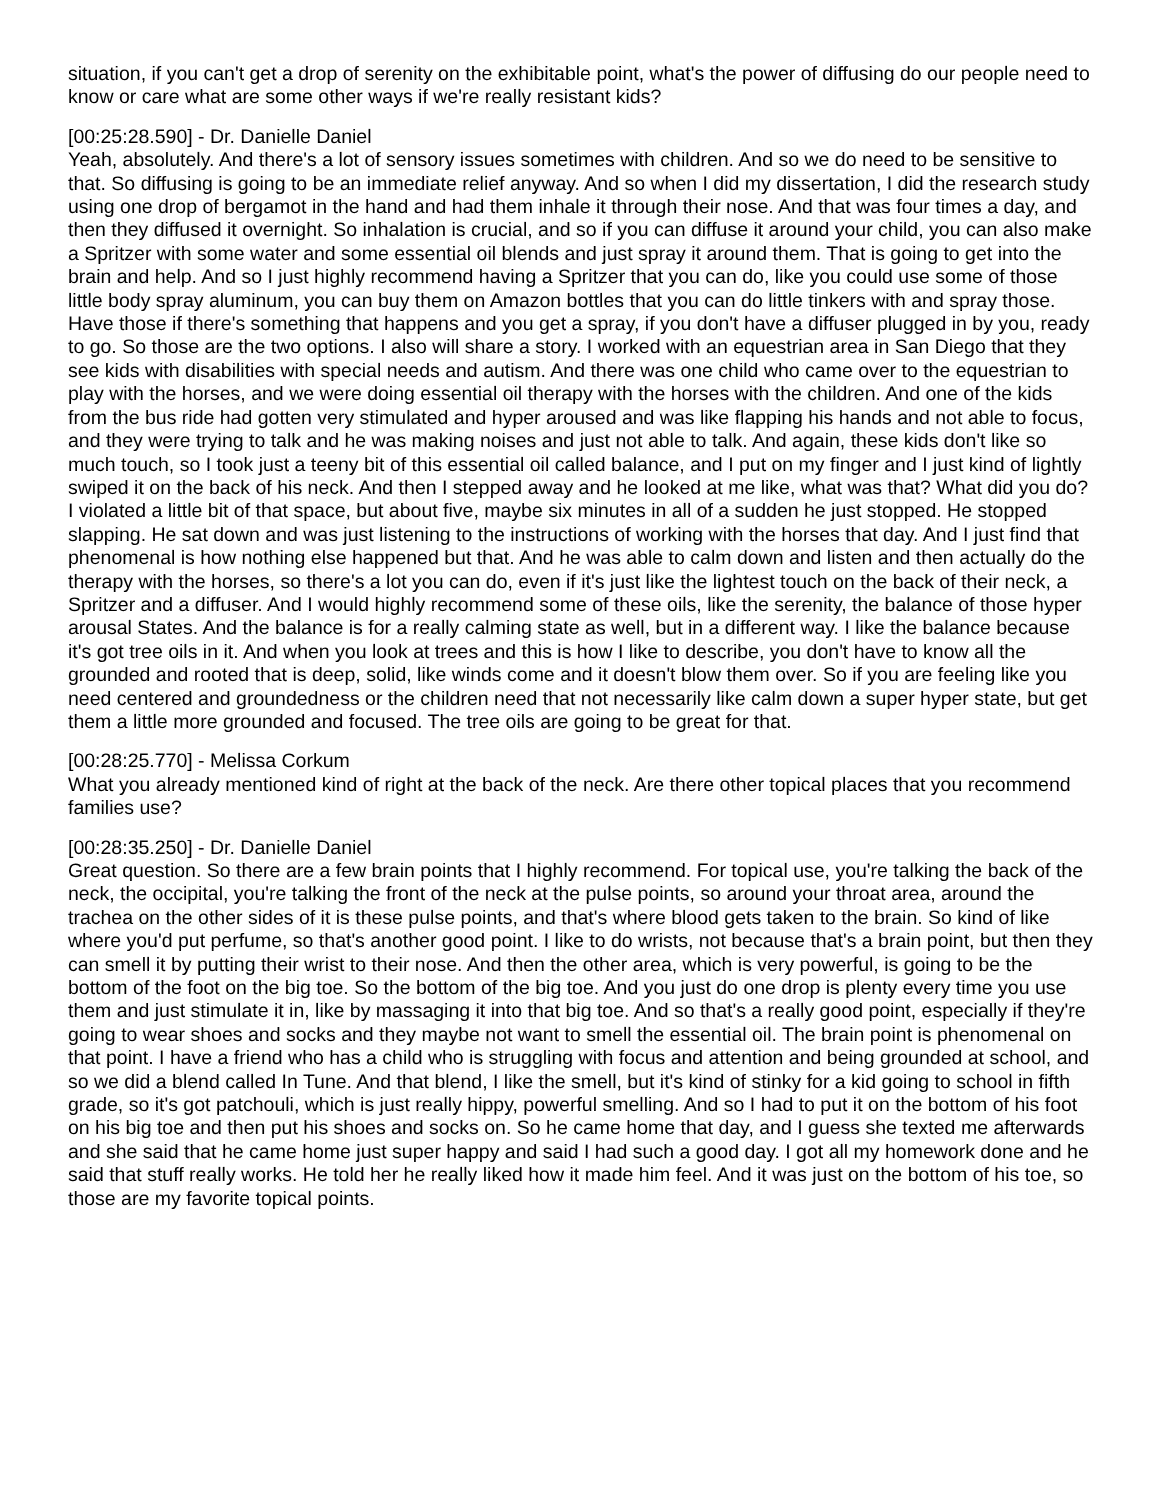situation, if you can't get a drop of serenity on the exhibitable point, what's the power of diffusing do our people need to know or care what are some other ways if we're really resistant kids?
[00:25:28.590] - Dr. Danielle Daniel
Yeah, absolutely. And there's a lot of sensory issues sometimes with children. And so we do need to be sensitive to that. So diffusing is going to be an immediate relief anyway. And so when I did my dissertation, I did the research study using one drop of bergamot in the hand and had them inhale it through their nose. And that was four times a day, and then they diffused it overnight. So inhalation is crucial, and so if you can diffuse it around your child, you can also make a Spritzer with some water and some essential oil blends and just spray it around them. That is going to get into the brain and help. And so I just highly recommend having a Spritzer that you can do, like you could use some of those little body spray aluminum, you can buy them on Amazon bottles that you can do little tinkers with and spray those. Have those if there's something that happens and you get a spray, if you don't have a diffuser plugged in by you, ready to go. So those are the two options. I also will share a story. I worked with an equestrian area in San Diego that they see kids with disabilities with special needs and autism. And there was one child who came over to the equestrian to play with the horses, and we were doing essential oil therapy with the horses with the children. And one of the kids from the bus ride had gotten very stimulated and hyper aroused and was like flapping his hands and not able to focus, and they were trying to talk and he was making noises and just not able to talk. And again, these kids don't like so much touch, so I took just a teeny bit of this essential oil called balance, and I put on my finger and I just kind of lightly swiped it on the back of his neck. And then I stepped away and he looked at me like, what was that? What did you do? I violated a little bit of that space, but about five, maybe six minutes in all of a sudden he just stopped. He stopped slapping. He sat down and was just listening to the instructions of working with the horses that day. And I just find that phenomenal is how nothing else happened but that. And he was able to calm down and listen and then actually do the therapy with the horses, so there's a lot you can do, even if it's just like the lightest touch on the back of their neck, a Spritzer and a diffuser. And I would highly recommend some of these oils, like the serenity, the balance of those hyper arousal States. And the balance is for a really calming state as well, but in a different way. I like the balance because it's got tree oils in it. And when you look at trees and this is how I like to describe, you don't have to know all the grounded and rooted that is deep, solid, like winds come and it doesn't blow them over. So if you are feeling like you need centered and groundedness or the children need that not necessarily like calm down a super hyper state, but get them a little more grounded and focused. The tree oils are going to be great for that.
[00:28:25.770] - Melissa Corkum
What you already mentioned kind of right at the back of the neck. Are there other topical places that you recommend families use?
[00:28:35.250] - Dr. Danielle Daniel
Great question. So there are a few brain points that I highly recommend. For topical use, you're talking the back of the neck, the occipital, you're talking the front of the neck at the pulse points, so around your throat area, around the trachea on the other sides of it is these pulse points, and that's where blood gets taken to the brain. So kind of like where you'd put perfume, so that's another good point. I like to do wrists, not because that's a brain point, but then they can smell it by putting their wrist to their nose. And then the other area, which is very powerful, is going to be the bottom of the foot on the big toe. So the bottom of the big toe. And you just do one drop is plenty every time you use them and just stimulate it in, like by massaging it into that big toe. And so that's a really good point, especially if they're going to wear shoes and socks and they maybe not want to smell the essential oil. The brain point is phenomenal on that point. I have a friend who has a child who is struggling with focus and attention and being grounded at school, and so we did a blend called In Tune. And that blend, I like the smell, but it's kind of stinky for a kid going to school in fifth grade, so it's got patchouli, which is just really hippy, powerful smelling. And so I had to put it on the bottom of his foot on his big toe and then put his shoes and socks on. So he came home that day, and I guess she texted me afterwards and she said that he came home just super happy and said I had such a good day. I got all my homework done and he said that stuff really works. He told her he really liked how it made him feel. And it was just on the bottom of his toe, so those are my favorite topical points.